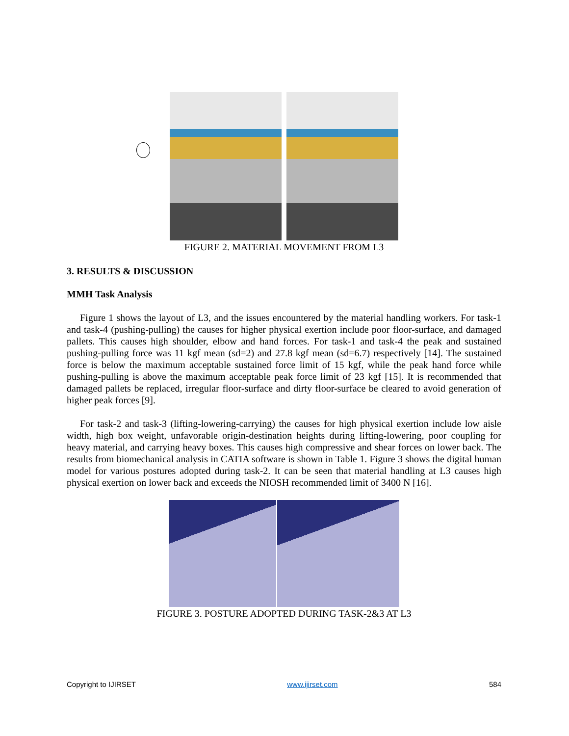FIGURE 2. MATERIAL MOVEMENT FROM L3
3. RESULTS & DISCUSSION
MMH Task Analysis
Figure 1 shows the layout of L3, and the issues encountered by the material handling workers. For task-1 and task-4 (pushing-pulling) the causes for higher physical exertion include poor floor-surface, and damaged pallets. This causes high shoulder, elbow and hand forces. For task-1 and task-4 the peak and sustained pushing-pulling force was 11 kgf mean (sd=2) and 27.8 kgf mean (sd=6.7) respectively [14]. The sustained force is below the maximum acceptable sustained force limit of 15 kgf, while the peak hand force while pushing-pulling is above the maximum acceptable peak force limit of 23 kgf [15]. It is recommended that damaged pallets be replaced, irregular floor-surface and dirty floor-surface be cleared to avoid generation of higher peak forces [9].
For task-2 and task-3 (lifting-lowering-carrying) the causes for high physical exertion include low aisle width, high box weight, unfavorable origin-destination heights during lifting-lowering, poor coupling for heavy material, and carrying heavy boxes. This causes high compressive and shear forces on lower back. The results from biomechanical analysis in CATIA software is shown in Table 1. Figure 3 shows the digital human model for various postures adopted during task-2. It can be seen that material handling at L3 causes high physical exertion on lower back and exceeds the NIOSH recommended limit of 3400 N [16].
FIGURE 3. POSTURE ADOPTED DURING TASK-2&3 AT L3
Copyright to IJIRSET www.ijirset.com 584